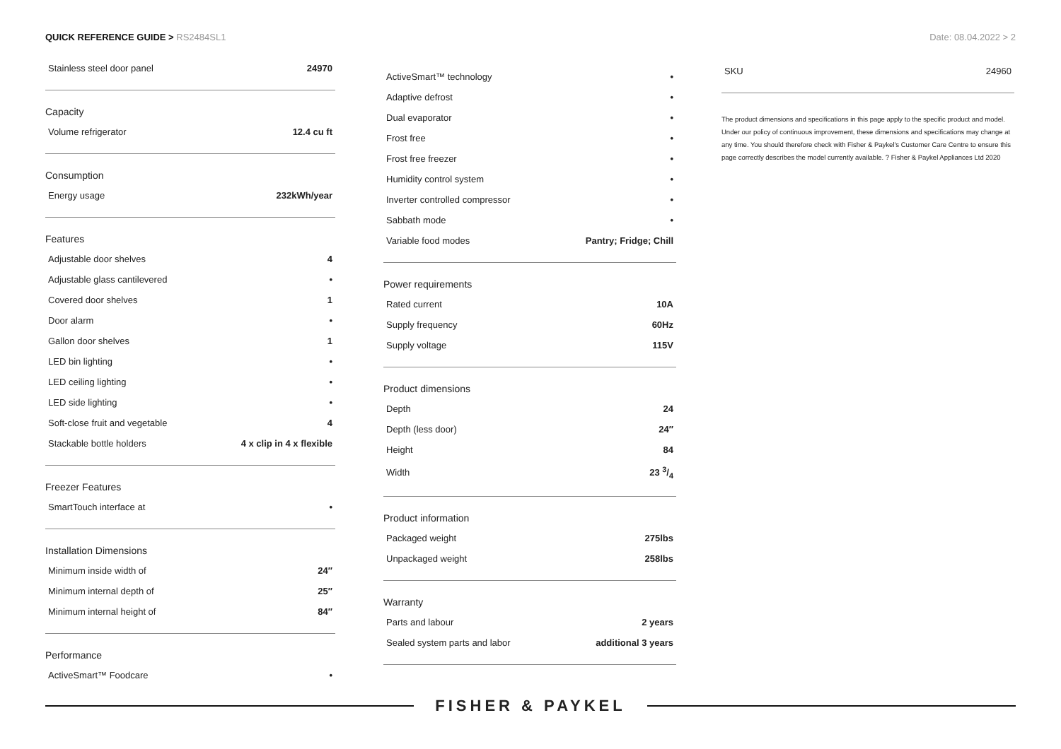QUICK REFERENCE GUIDE > RS2484SL1
Date: 08.04.2022 > 2
| Stainless steel door panel | 24970 |
| Capacity | |
| Volume refrigerator | 12.4 cu ft |
| Consumption | |
| Energy usage | 232kWh/year |
| Features | |
| Adjustable door shelves | 4 |
| Adjustable glass cantilevered | • |
| Covered door shelves | 1 |
| Door alarm | • |
| Gallon door shelves | 1 |
| LED bin lighting | • |
| LED ceiling lighting | • |
| LED side lighting | • |
| Soft-close fruit and vegetable | 4 |
| Stackable bottle holders | 4 x clip in 4 x flexible |
| Freezer Features | |
| SmartTouch interface at | • |
| Installation Dimensions | |
| Minimum inside width of | 24″ |
| Minimum internal depth of | 25″ |
| Minimum internal height of | 84″ |
| Performance | |
| ActiveSmart™ Foodcare | • |
| ActiveSmart™ technology | • |
| Adaptive defrost | • |
| Dual evaporator | • |
| Frost free | • |
| Frost free freezer | • |
| Humidity control system | • |
| Inverter controlled compressor | • |
| Sabbath mode | • |
| Variable food modes | Pantry; Fridge; Chill |
| Power requirements | |
| Rated current | 10A |
| Supply frequency | 60Hz |
| Supply voltage | 115V |
| Product dimensions | |
| Depth | 24 |
| Depth (less door) | 24″ |
| Height | 84 |
| Width | 23 3/4 |
| Product information | |
| Packaged weight | 275lbs |
| Unpackaged weight | 258lbs |
| Warranty | |
| Parts and labour | 2 years |
| Sealed system parts and labor | additional 3 years |
| SKU | 24960 |
The product dimensions and specifications in this page apply to the specific product and model. Under our policy of continuous improvement, these dimensions and specifications may change at any time. You should therefore check with Fisher & Paykel's Customer Care Centre to ensure this page correctly describes the model currently available. ? Fisher & Paykel Appliances Ltd 2020
FISHER & PAYKEL